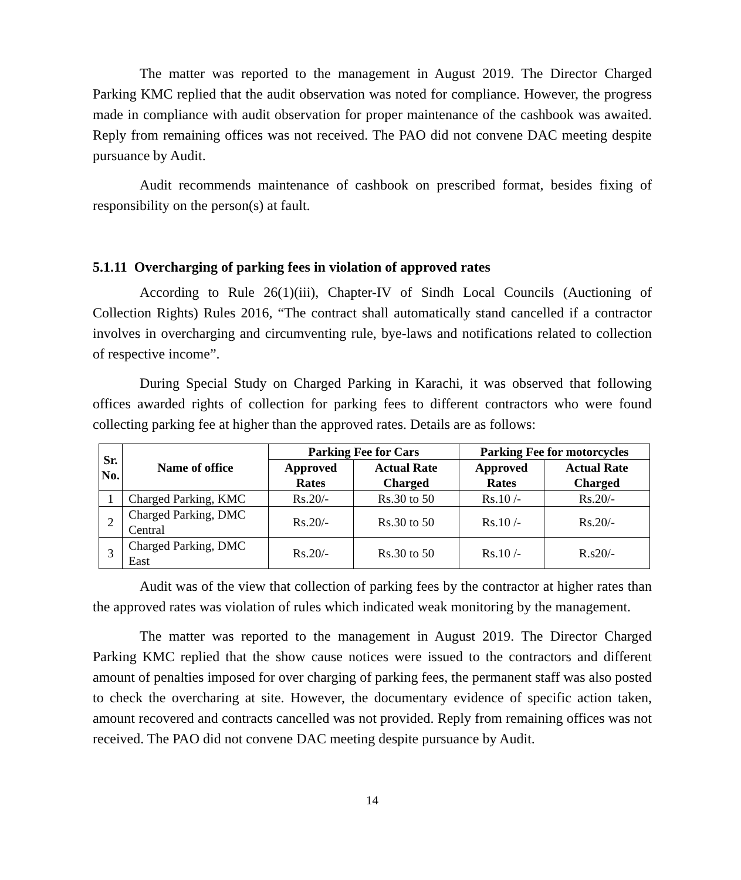The matter was reported to the management in August 2019. The Director Charged Parking KMC replied that the audit observation was noted for compliance. However, the progress made in compliance with audit observation for proper maintenance of the cashbook was awaited. Reply from remaining offices was not received. The PAO did not convene DAC meeting despite pursuance by Audit.
Audit recommends maintenance of cashbook on prescribed format, besides fixing of responsibility on the person(s) at fault.
5.1.11 Overcharging of parking fees in violation of approved rates
According to Rule 26(1)(iii), Chapter-IV of Sindh Local Councils (Auctioning of Collection Rights) Rules 2016, “The contract shall automatically stand cancelled if a contractor involves in overcharging and circumventing rule, bye-laws and notifications related to collection of respective income”.
During Special Study on Charged Parking in Karachi, it was observed that following offices awarded rights of collection for parking fees to different contractors who were found collecting parking fee at higher than the approved rates. Details are as follows:
| Sr. No. | Name of office | Parking Fee for Cars | | Parking Fee for motorcycles | |
| --- | --- | --- | --- | --- | --- |
| | | Approved Rates | Actual Rate Charged | Approved Rates | Actual Rate Charged |
| 1 | Charged Parking, KMC | Rs.20/- | Rs.30 to 50 | Rs.10 /- | Rs.20/- |
| 2 | Charged Parking, DMC Central | Rs.20/- | Rs.30 to 50 | Rs.10 /- | Rs.20/- |
| 3 | Charged Parking, DMC East | Rs.20/- | Rs.30 to 50 | Rs.10 /- | R.s20/- |
Audit was of the view that collection of parking fees by the contractor at higher rates than the approved rates was violation of rules which indicated weak monitoring by the management.
The matter was reported to the management in August 2019. The Director Charged Parking KMC replied that the show cause notices were issued to the contractors and different amount of penalties imposed for over charging of parking fees, the permanent staff was also posted to check the overcharing at site. However, the documentary evidence of specific action taken, amount recovered and contracts cancelled was not provided. Reply from remaining offices was not received. The PAO did not convene DAC meeting despite pursuance by Audit.
14